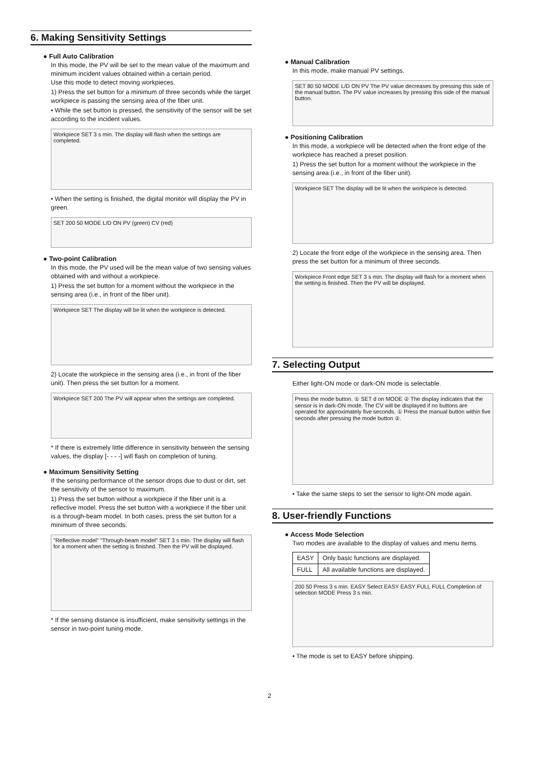6. Making Sensitivity Settings
● Full Auto Calibration
In this mode, the PV will be set to the mean value of the maximum and minimum incident values obtained within a certain period.
Use this mode to detect moving workpieces.
1) Press the set button for a minimum of three seconds while the target workpiece is passing the sensing area of the fiber unit.
• While the set button is pressed, the sensitivity of the sensor will be set according to the incident values.
Workpiece SET 3 s min. The display will flash when the settings are completed.
• When the setting is finished, the digital monitor will display the PV in green.
SET 200 50 MODE L/D ON PV (green) CV (red)
● Two-point Calibration
In this mode, the PV used will be the mean value of two sensing values obtained with and without a workpiece.
1) Press the set button for a moment without the workpiece in the sensing area (i.e., in front of the fiber unit).
Workpiece SET The display will be lit when the workpiece is detected.
2) Locate the workpiece in the sensing area (i.e., in front of the fiber unit). Then press the set button for a moment.
Workpiece SET 200 The PV will appear when the settings are completed.
* If there is extremely little difference in sensitivity between the sensing values, the display [- - - -] will flash on completion of tuning.
● Maximum Sensitivity Setting
If the sensing performance of the sensor drops due to dust or dirt, set the sensitivity of the sensor to maximum.
1) Press the set button without a workpiece if the fiber unit is a reflective model. Press the set button with a workpiece if the fiber unit is a through-beam model. In both cases, press the set button for a minimum of three seconds.
"Reflective model" "Through-beam model" SET 3 s min. The display will flash for a moment when the setting is finished. Then the PV will be displayed.
* If the sensing distance is insufficient, make sensitivity settings in the sensor in two-point tuning mode.
● Manual Calibration
In this mode, make manual PV settings.
SET 80 50 MODE L/D ON PV The PV value decreases by pressing this side of the manual button. The PV value increases by pressing this side of the manual button.
● Positioning Calibration
In this mode, a workpiece will be detected when the front edge of the workpiece has reached a preset position.
1) Press the set button for a moment without the workpiece in the sensing area (i.e., in front of the fiber unit).
Workpiece SET The display will be lit when the workpiece is detected.
2) Locate the front edge of the workpiece in the sensing area. Then press the set button for a minimum of three seconds.
Workpiece Front edge SET 3 s min. The display will flash for a moment when the setting is finished. Then the PV will be displayed.
7. Selecting Output
Either light-ON mode or dark-ON mode is selectable.
Press the mode button. ① SET d on MODE ② The display indicates that the sensor is in dark-ON mode. The CV will be displayed if no buttons are operated for approximately five seconds. ① Press the manual button within five seconds after pressing the mode button ②.
• Take the same steps to set the sensor to light-ON mode again.
8. User-friendly Functions
● Access Mode Selection
Two modes are available to the display of values and menu items.
| EASY | Only basic functions are displayed. |
| FULL | All available functions are displayed. |
200 50 Press 3 s min. EASY Select EASY EASY FULL FULL Completion of selection MODE Press 3 s min.
• The mode is set to EASY before shipping.
2